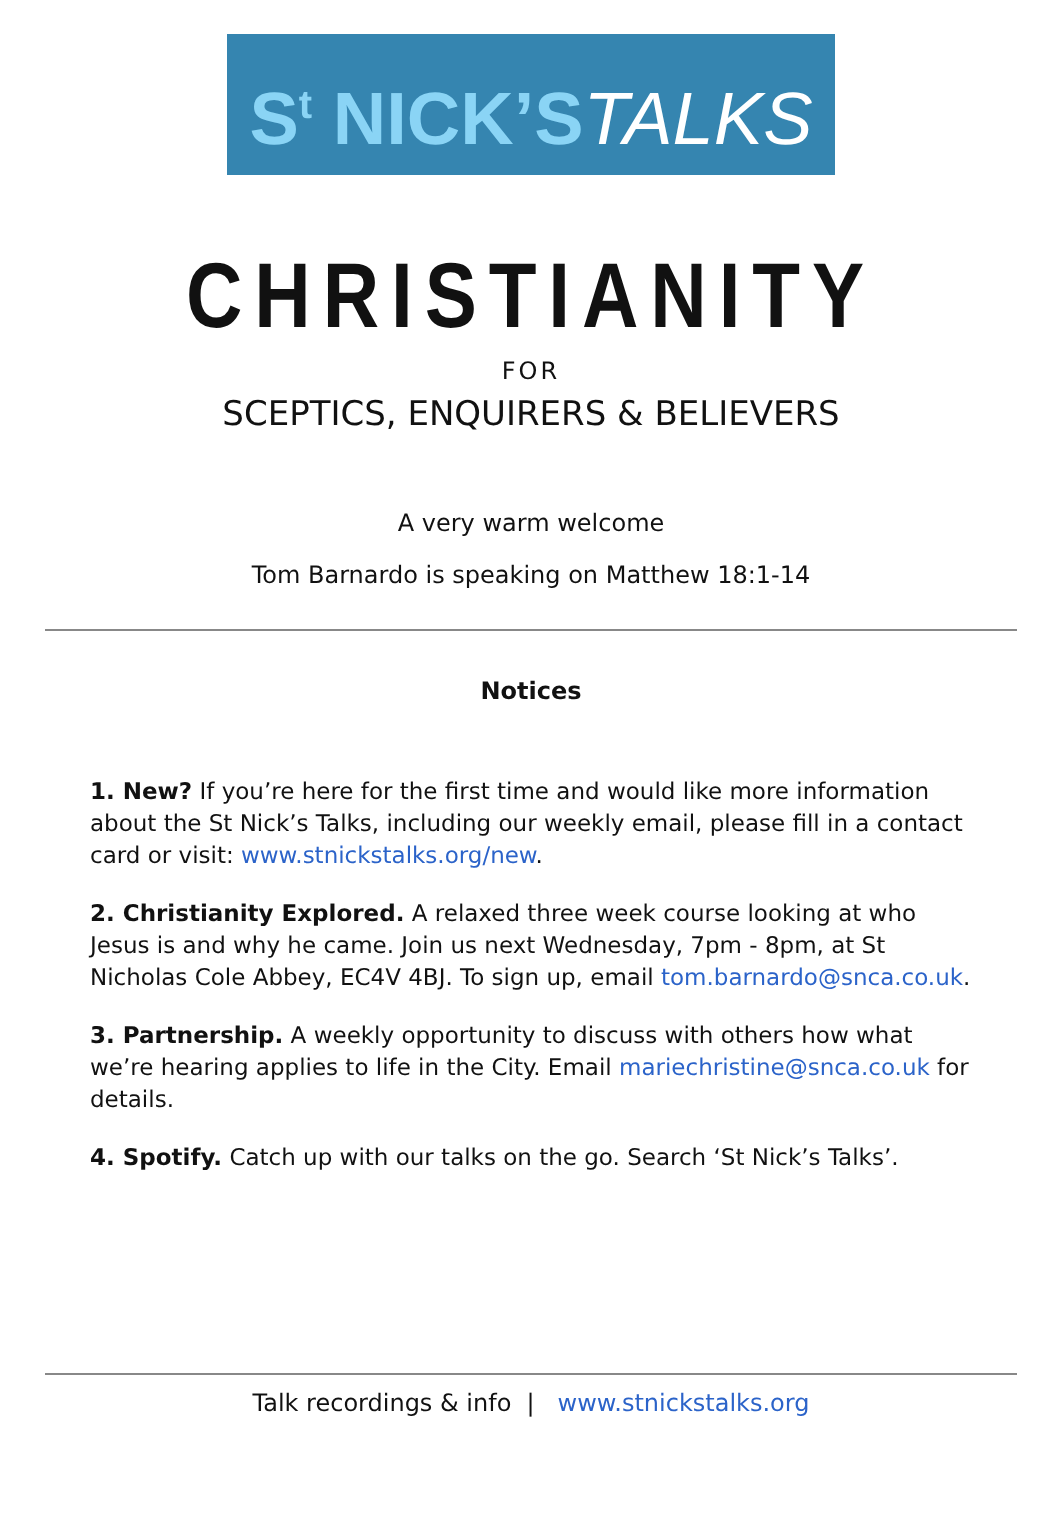S<sup>t</sup> NICK’STALKS
CHRISTIANITY
FOR
SCEPTICS, ENQUIRERS & BELIEVERS
A very warm welcome
Tom Barnardo is speaking on Matthew 18:1-14
Notices
1. New? If you’re here for the first time and would like more information about the St Nick’s Talks, including our weekly email, please fill in a contact card or visit: www.stnickstalks.org/new.
2. Christianity Explored. A relaxed three week course looking at who Jesus is and why he came. Join us next Wednesday, 7pm - 8pm, at St Nicholas Cole Abbey, EC4V 4BJ. To sign up, email tom.barnardo@snca.co.uk.
3. Partnership. A weekly opportunity to discuss with others how what we’re hearing applies to life in the City. Email mariechristine@snca.co.uk for details.
4. Spotify. Catch up with our talks on the go. Search ‘St Nick’s Talks’.
Talk recordings & info | www.stnickstalks.org